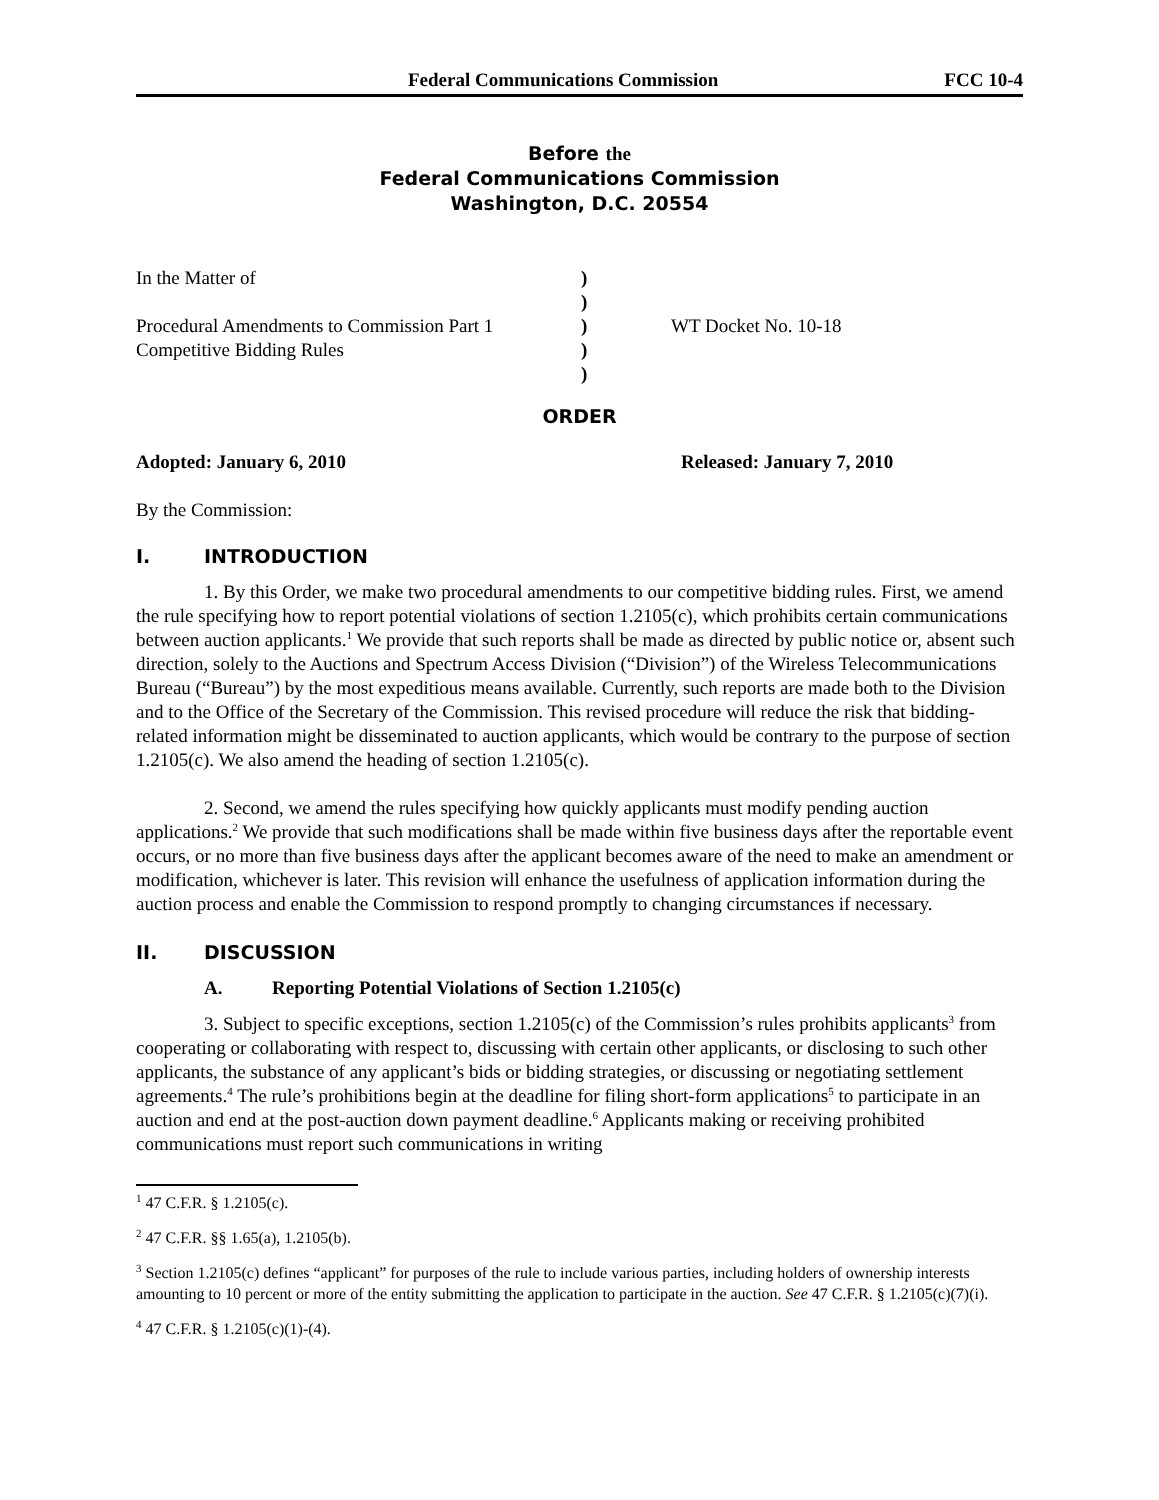Federal Communications Commission FCC 10-4
Before the
Federal Communications Commission
Washington, D.C. 20554
In the Matter of
Procedural Amendments to Commission Part 1
Competitive Bidding Rules
)
)
)
)
)
WT Docket No. 10-18
ORDER
Adopted: January 6, 2010 Released: January 7, 2010
By the Commission:
I. INTRODUCTION
1. By this Order, we make two procedural amendments to our competitive bidding rules. First, we amend the rule specifying how to report potential violations of section 1.2105(c), which prohibits certain communications between auction applicants.<sup>1</sup> We provide that such reports shall be made as directed by public notice or, absent such direction, solely to the Auctions and Spectrum Access Division (“Division”) of the Wireless Telecommunications Bureau (“Bureau”) by the most expeditious means available. Currently, such reports are made both to the Division and to the Office of the Secretary of the Commission. This revised procedure will reduce the risk that bidding-related information might be disseminated to auction applicants, which would be contrary to the purpose of section 1.2105(c). We also amend the heading of section 1.2105(c).
2. Second, we amend the rules specifying how quickly applicants must modify pending auction applications.<sup>2</sup> We provide that such modifications shall be made within five business days after the reportable event occurs, or no more than five business days after the applicant becomes aware of the need to make an amendment or modification, whichever is later. This revision will enhance the usefulness of application information during the auction process and enable the Commission to respond promptly to changing circumstances if necessary.
II. DISCUSSION
A. Reporting Potential Violations of Section 1.2105(c)
3. Subject to specific exceptions, section 1.2105(c) of the Commission’s rules prohibits applicants<sup>3</sup> from cooperating or collaborating with respect to, discussing with certain other applicants, or disclosing to such other applicants, the substance of any applicant’s bids or bidding strategies, or discussing or negotiating settlement agreements.<sup>4</sup> The rule’s prohibitions begin at the deadline for filing short-form applications<sup>5</sup> to participate in an auction and end at the post-auction down payment deadline.<sup>6</sup> Applicants making or receiving prohibited communications must report such communications in writing
<sup>1</sup> 47 C.F.R. § 1.2105(c).
<sup>2</sup> 47 C.F.R. §§ 1.65(a), 1.2105(b).
<sup>3</sup> Section 1.2105(c) defines “applicant” for purposes of the rule to include various parties, including holders of ownership interests amounting to 10 percent or more of the entity submitting the application to participate in the auction. See 47 C.F.R. § 1.2105(c)(7)(i).
<sup>4</sup> 47 C.F.R. § 1.2105(c)(1)-(4).